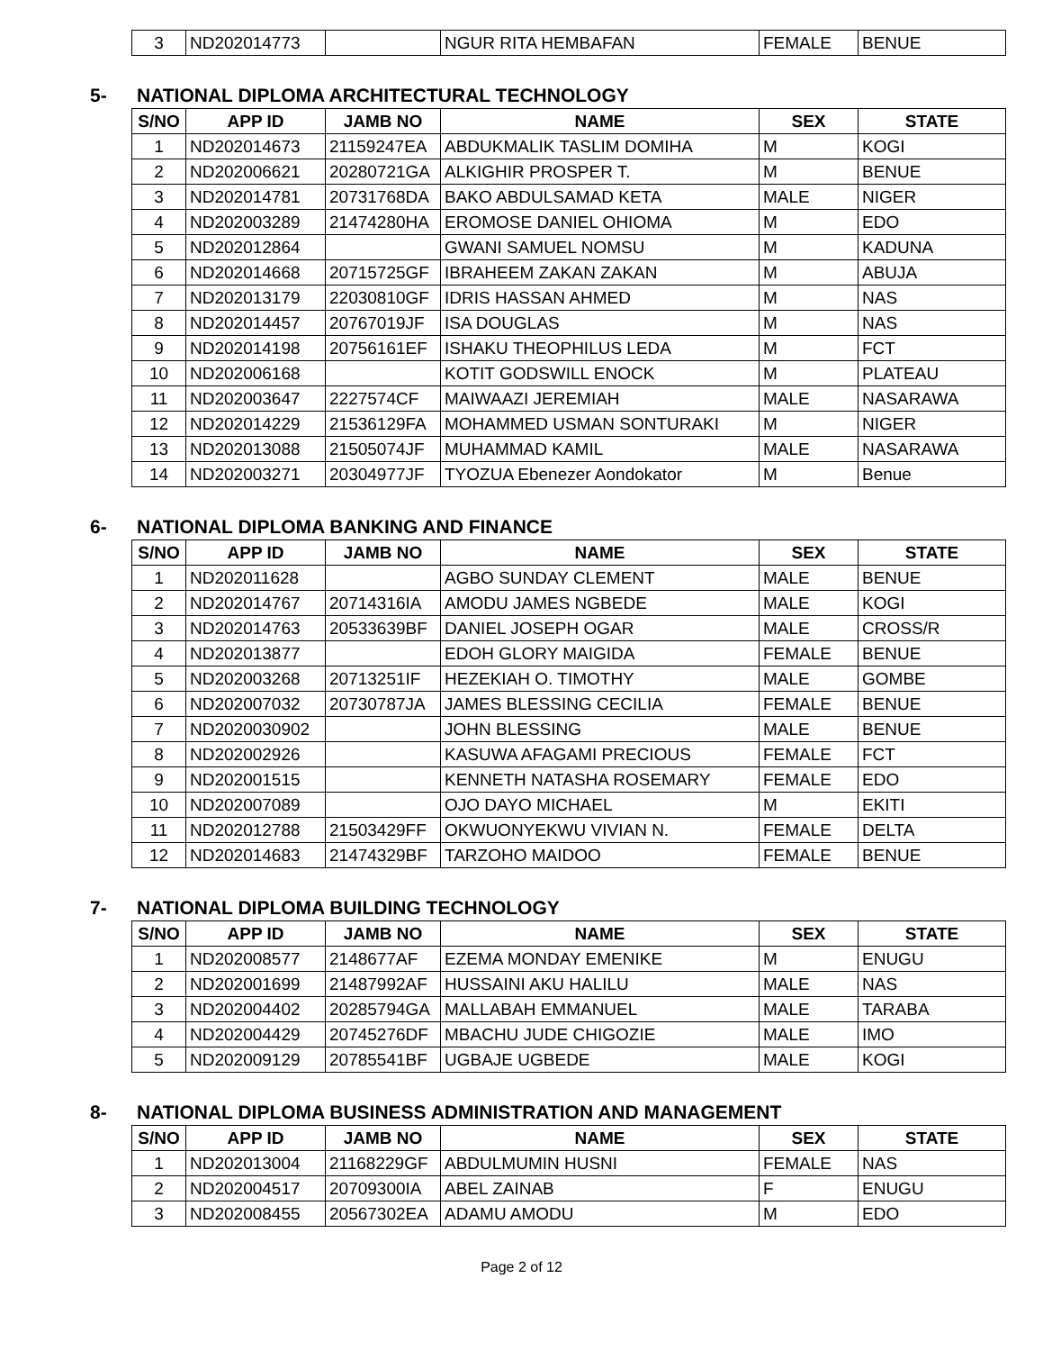| 3 | ND202014773 | | NGUR RITA HEMBAFAN | FEMALE | BENUE |
5- NATIONAL DIPLOMA ARCHITECTURAL TECHNOLOGY
| S/NO | APP ID | JAMB NO | NAME | SEX | STATE |
| --- | --- | --- | --- | --- | --- |
| 1 | ND202014673 | 21159247EA | ABDUKMALIK TASLIM DOMIHA | M | KOGI |
| 2 | ND202006621 | 20280721GA | ALKIGHIR PROSPER T. | M | BENUE |
| 3 | ND202014781 | 20731768DA | BAKO ABDULSAMAD KETA | MALE | NIGER |
| 4 | ND202003289 | 21474280HA | EROMOSE DANIEL OHIOMA | M | EDO |
| 5 | ND202012864 | | GWANI SAMUEL NOMSU | M | KADUNA |
| 6 | ND202014668 | 20715725GF | IBRAHEEM ZAKAN ZAKAN | M | ABUJA |
| 7 | ND202013179 | 22030810GF | IDRIS HASSAN AHMED | M | NAS |
| 8 | ND202014457 | 20767019JF | ISA DOUGLAS | M | NAS |
| 9 | ND202014198 | 20756161EF | ISHAKU THEOPHILUS LEDA | M | FCT |
| 10 | ND202006168 | | KOTIT GODSWILL ENOCK | M | PLATEAU |
| 11 | ND202003647 | 2227574CF | MAIWAAZI JEREMIAH | MALE | NASARAWA |
| 12 | ND202014229 | 21536129FA | MOHAMMED USMAN SONTURAKI | M | NIGER |
| 13 | ND202013088 | 21505074JF | MUHAMMAD KAMIL | MALE | NASARAWA |
| 14 | ND202003271 | 20304977JF | TYOZUA Ebenezer Aondokator | M | Benue |
6- NATIONAL DIPLOMA BANKING AND FINANCE
| S/NO | APP ID | JAMB NO | NAME | SEX | STATE |
| --- | --- | --- | --- | --- | --- |
| 1 | ND202011628 | | AGBO SUNDAY CLEMENT | MALE | BENUE |
| 2 | ND202014767 | 20714316IA | AMODU JAMES NGBEDE | MALE | KOGI |
| 3 | ND202014763 | 20533639BF | DANIEL JOSEPH OGAR | MALE | CROSS/R |
| 4 | ND202013877 | | EDOH GLORY MAIGIDA | FEMALE | BENUE |
| 5 | ND202003268 | 20713251IF | HEZEKIAH O. TIMOTHY | MALE | GOMBE |
| 6 | ND202007032 | 20730787JA | JAMES BLESSING CECILIA | FEMALE | BENUE |
| 7 | ND2020030902 | | JOHN BLESSING | MALE | BENUE |
| 8 | ND202002926 | | KASUWA AFAGAMI PRECIOUS | FEMALE | FCT |
| 9 | ND202001515 | | KENNETH NATASHA ROSEMARY | FEMALE | EDO |
| 10 | ND202007089 | | OJO DAYO MICHAEL | M | EKITI |
| 11 | ND202012788 | 21503429FF | OKWUONYEKWU VIVIAN N. | FEMALE | DELTA |
| 12 | ND202014683 | 21474329BF | TARZOHO MAIDOO | FEMALE | BENUE |
7- NATIONAL DIPLOMA BUILDING TECHNOLOGY
| S/NO | APP ID | JAMB NO | NAME | SEX | STATE |
| --- | --- | --- | --- | --- | --- |
| 1 | ND202008577 | 2148677AF | EZEMA MONDAY EMENIKE | M | ENUGU |
| 2 | ND202001699 | 21487992AF | HUSSAINI AKU HALILU | MALE | NAS |
| 3 | ND202004402 | 20285794GA | MALLABAH EMMANUEL | MALE | TARABA |
| 4 | ND202004429 | 20745276DF | MBACHU JUDE CHIGOZIE | MALE | IMO |
| 5 | ND202009129 | 20785541BF | UGBAJE UGBEDE | MALE | KOGI |
8- NATIONAL DIPLOMA BUSINESS ADMINISTRATION AND MANAGEMENT
| S/NO | APP ID | JAMB NO | NAME | SEX | STATE |
| --- | --- | --- | --- | --- | --- |
| 1 | ND202013004 | 21168229GF | ABDULMUMIN HUSNI | FEMALE | NAS |
| 2 | ND202004517 | 20709300IA | ABEL ZAINAB | F | ENUGU |
| 3 | ND202008455 | 20567302EA | ADAMU AMODU | M | EDO |
Page 2 of 12